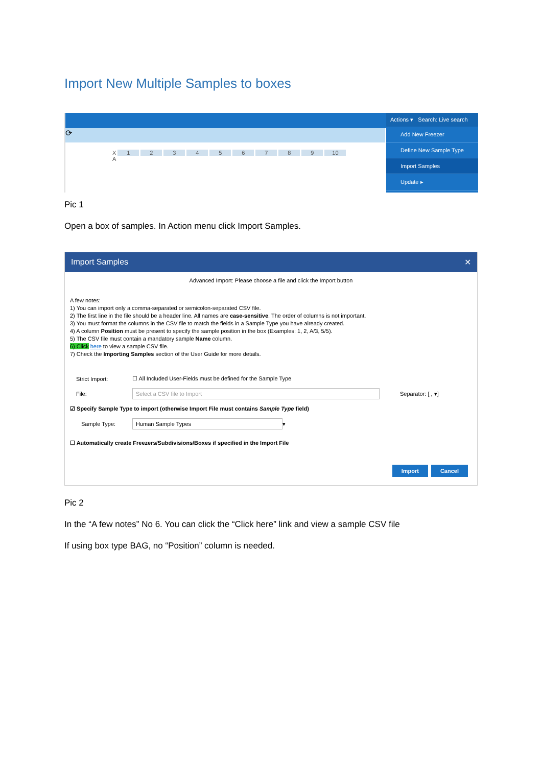Import New Multiple Samples to boxes
⟳
X 123456789 10
A
Actions ▾ Search: Live search
Add New Freezer
Define New Sample Type
Import Samples
Update ▸
Pic 1
Open a box of samples. In Action menu click Import Samples.
Import Samples ✕
Advanced Import: Please choose a file and click the Import button
A few notes:
1) You can import only a comma-separated or semicolon-separated CSV file.
2) The first line in the file should be a header line. All names are case-sensitive. The order of columns is not important.
3) You must format the columns in the CSV file to match the fields in a Sample Type you have already created.
4) A column Position must be present to specify the sample position in the box (Examples: 1, 2, A/3, 5/5).
5) The CSV file must contain a mandatory sample Name column.
6) Click here to view a sample CSV file.
7) Check the Importing Samples section of the User Guide for more details.
Strict Import: ☐ All Included User-Fields must be defined for the Sample Type
File: Select a CSV file to Import Separator: [ , ▾]
☑ Specify Sample Type to import (otherwise Import File must contains Sample Type field)
Sample Type: Human Sample Types ▾
☐ Automatically create Freezers/Subdivisions/Boxes if specified in the Import File
Import Cancel
Pic 2
In the “A few notes” No 6. You can click the “Click here” link and view a sample CSV file
If using box type BAG, no “Position” column is needed.